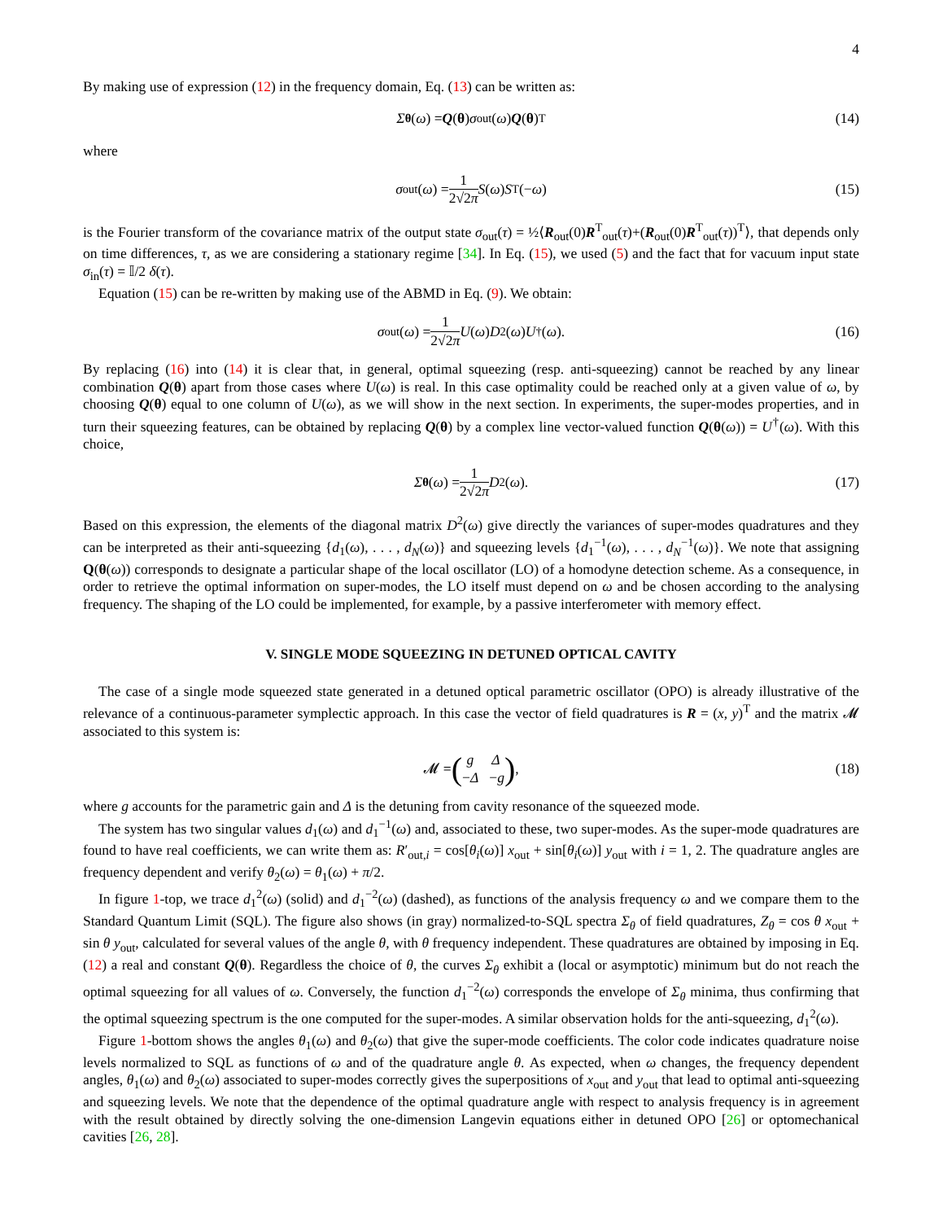4
By making use of expression (12) in the frequency domain, Eq. (13) can be written as:
Σ<sub>θ</sub> (ω) = Q (θ) σ<sub>out</sub>(ω) Q (θ)<sup>T</sup> (14)
where
σ<sub>out</sub>(ω) = 1 2√2π S (ω) S<sup>T</sup>(− ω) (15)
is the Fourier transform of the covariance matrix of the output state σ<sub>out</sub>(τ) = ½⟨R<sub>out</sub>(0)R<sup>T</sup><sub>out</sub>(τ)+(R<sub>out</sub>(0)R<sup>T</sup><sub>out</sub>(τ))<sup>T</sup>⟩, that depends only on time differences, τ, as we are considering a stationary regime [34]. In Eq. (15), we used (5) and the fact that for vacuum input state σ<sub>in</sub>(τ) = 𝕀/2 δ(τ).
Equation (15) can be re-written by making use of the ABMD in Eq. (9). We obtain:
σ<sub>out</sub>(ω) = 1 2√2π U (ω) D<sup>2</sup>(ω) U<sup>†</sup>(ω). (16)
By replacing (16) into (14) it is clear that, in general, optimal squeezing (resp. anti-squeezing) cannot be reached by any linear combination Q(θ) apart from those cases where U(ω) is real. In this case optimality could be reached only at a given value of ω, by choosing Q(θ) equal to one column of U(ω), as we will show in the next section. In experiments, the super-modes properties, and in turn their squeezing features, can be obtained by replacing Q(θ) by a complex line vector-valued function Q(θ(ω)) = U<sup>†</sup>(ω). With this choice,
Σ<sub>θ</sub> (ω) = 1 2√2π D<sup>2</sup>(ω). (17)
Based on this expression, the elements of the diagonal matrix D<sup>2</sup>(ω) give directly the variances of super-modes quadratures and they can be interpreted as their anti-squeezing {d<sub>1</sub>(ω), . . . , d<sub>N</sub>(ω)} and squeezing levels {d<sub>1</sub><sup>−1</sup>(ω), . . . , d<sub>N</sub><sup>−1</sup>(ω)}. We note that assigning Q(θ(ω)) corresponds to designate a particular shape of the local oscillator (LO) of a homodyne detection scheme. As a consequence, in order to retrieve the optimal information on super-modes, the LO itself must depend on ω and be chosen according to the analysing frequency. The shaping of the LO could be implemented, for example, by a passive interferometer with memory effect.
V. SINGLE MODE SQUEEZING IN DETUNED OPTICAL CAVITY
The case of a single mode squeezed state generated in a detuned optical parametric oscillator (OPO) is already illustrative of the relevance of a continuous-parameter symplectic approach. In this case the vector of field quadratures is R = (x, y)<sup>T</sup> and the matrix 𝓜 associated to this system is:
𝓜 = (g Δ −Δ −g), (18)
where g accounts for the parametric gain and Δ is the detuning from cavity resonance of the squeezed mode.
The system has two singular values d<sub>1</sub>(ω) and d<sub>1</sub><sup>−1</sup>(ω) and, associated to these, two super-modes. As the super-mode quadratures are found to have real coefficients, we can write them as: R′<sub>out,i</sub> = cos[θ<sub>i</sub>(ω)] x<sub>out</sub> + sin[θ<sub>i</sub>(ω)] y<sub>out</sub> with i = 1, 2. The quadrature angles are frequency dependent and verify θ<sub>2</sub>(ω) = θ<sub>1</sub>(ω) + π/2.
In figure 1-top, we trace d<sub>1</sub><sup>2</sup>(ω) (solid) and d<sub>1</sub><sup>−2</sup>(ω) (dashed), as functions of the analysis frequency ω and we compare them to the Standard Quantum Limit (SQL). The figure also shows (in gray) normalized-to-SQL spectra Σ<sub>θ</sub> of field quadratures, Z<sub>θ</sub> = cos θ x<sub>out</sub> + sin θ y<sub>out</sub>, calculated for several values of the angle θ, with θ frequency independent. These quadratures are obtained by imposing in Eq. (12) a real and constant Q(θ). Regardless the choice of θ, the curves Σ<sub>θ</sub> exhibit a (local or asymptotic) minimum but do not reach the optimal squeezing for all values of ω. Conversely, the function d<sub>1</sub><sup>−2</sup>(ω) corresponds the envelope of Σ<sub>θ</sub> minima, thus confirming that the optimal squeezing spectrum is the one computed for the super-modes. A similar observation holds for the anti-squeezing, d<sub>1</sub><sup>2</sup>(ω).
Figure 1-bottom shows the angles θ<sub>1</sub>(ω) and θ<sub>2</sub>(ω) that give the super-mode coefficients. The color code indicates quadrature noise levels normalized to SQL as functions of ω and of the quadrature angle θ. As expected, when ω changes, the frequency dependent angles, θ<sub>1</sub>(ω) and θ<sub>2</sub>(ω) associated to super-modes correctly gives the superpositions of x<sub>out</sub> and y<sub>out</sub> that lead to optimal anti-squeezing and squeezing levels. We note that the dependence of the optimal quadrature angle with respect to analysis frequency is in agreement with the result obtained by directly solving the one-dimension Langevin equations either in detuned OPO [26] or optomechanical cavities [26, 28].